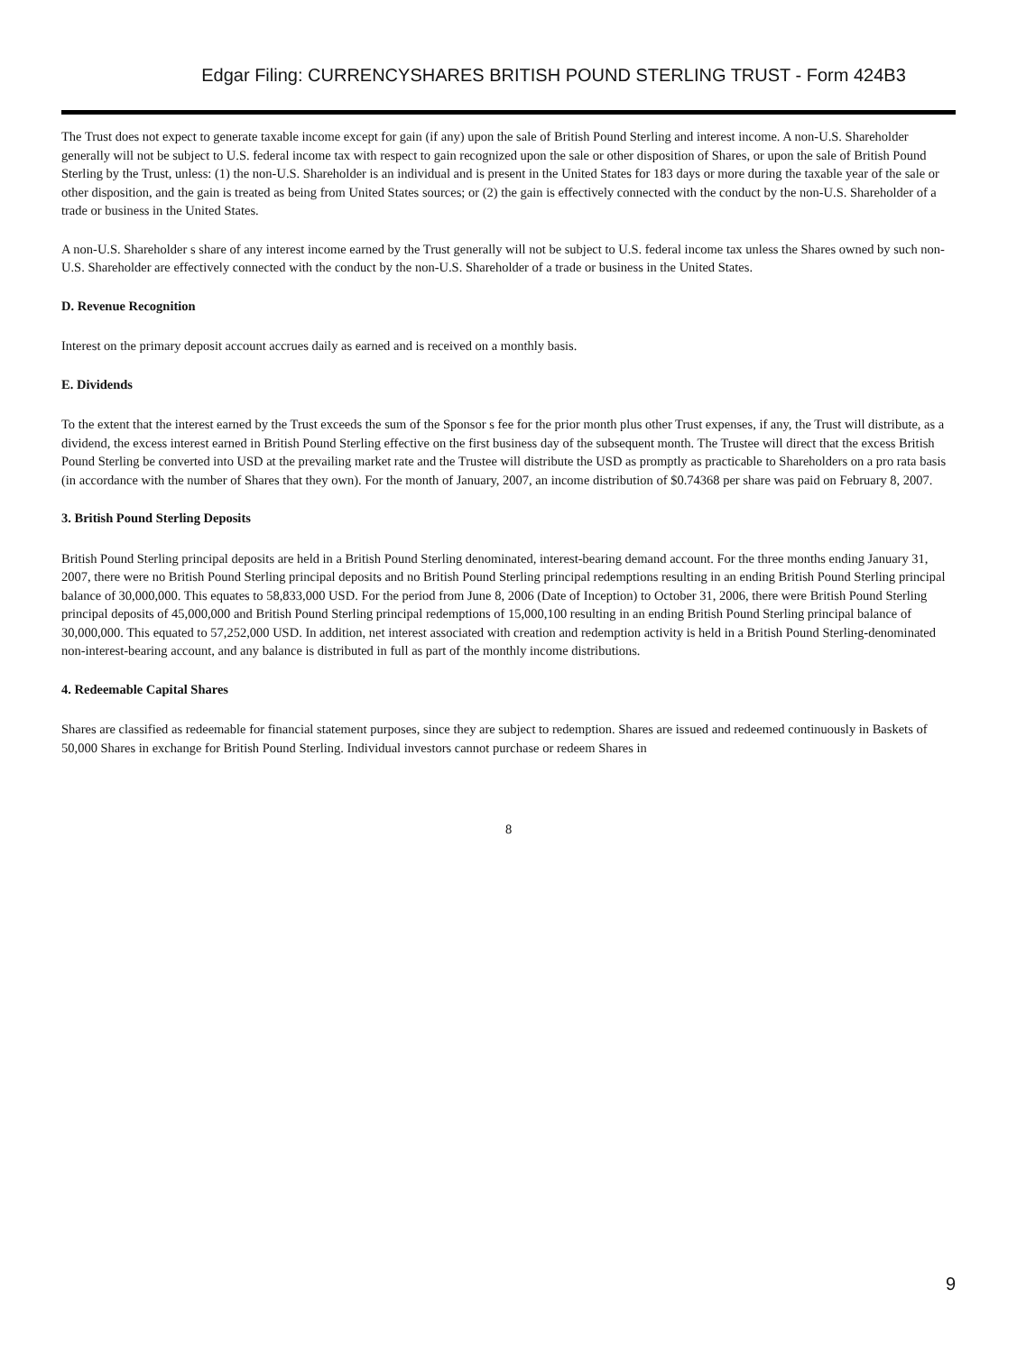Edgar Filing: CURRENCYSHARES BRITISH POUND STERLING TRUST - Form 424B3
The Trust does not expect to generate taxable income except for gain (if any) upon the sale of British Pound Sterling and interest income. A non-U.S. Shareholder generally will not be subject to U.S. federal income tax with respect to gain recognized upon the sale or other disposition of Shares, or upon the sale of British Pound Sterling by the Trust, unless: (1) the non-U.S. Shareholder is an individual and is present in the United States for 183 days or more during the taxable year of the sale or other disposition, and the gain is treated as being from United States sources; or (2) the gain is effectively connected with the conduct by the non-U.S. Shareholder of a trade or business in the United States.
A non-U.S. Shareholder s share of any interest income earned by the Trust generally will not be subject to U.S. federal income tax unless the Shares owned by such non-U.S. Shareholder are effectively connected with the conduct by the non-U.S. Shareholder of a trade or business in the United States.
D. Revenue Recognition
Interest on the primary deposit account accrues daily as earned and is received on a monthly basis.
E. Dividends
To the extent that the interest earned by the Trust exceeds the sum of the Sponsor s fee for the prior month plus other Trust expenses, if any, the Trust will distribute, as a dividend, the excess interest earned in British Pound Sterling effective on the first business day of the subsequent month. The Trustee will direct that the excess British Pound Sterling be converted into USD at the prevailing market rate and the Trustee will distribute the USD as promptly as practicable to Shareholders on a pro rata basis (in accordance with the number of Shares that they own). For the month of January, 2007, an income distribution of $0.74368 per share was paid on February 8, 2007.
3. British Pound Sterling Deposits
British Pound Sterling principal deposits are held in a British Pound Sterling denominated, interest-bearing demand account. For the three months ending January 31, 2007, there were no British Pound Sterling principal deposits and no British Pound Sterling principal redemptions resulting in an ending British Pound Sterling principal balance of 30,000,000. This equates to 58,833,000 USD. For the period from June 8, 2006 (Date of Inception) to October 31, 2006, there were British Pound Sterling principal deposits of 45,000,000 and British Pound Sterling principal redemptions of 15,000,100 resulting in an ending British Pound Sterling principal balance of 30,000,000. This equated to 57,252,000 USD. In addition, net interest associated with creation and redemption activity is held in a British Pound Sterling-denominated non-interest-bearing account, and any balance is distributed in full as part of the monthly income distributions.
4. Redeemable Capital Shares
Shares are classified as redeemable for financial statement purposes, since they are subject to redemption. Shares are issued and redeemed continuously in Baskets of 50,000 Shares in exchange for British Pound Sterling. Individual investors cannot purchase or redeem Shares in
8
9